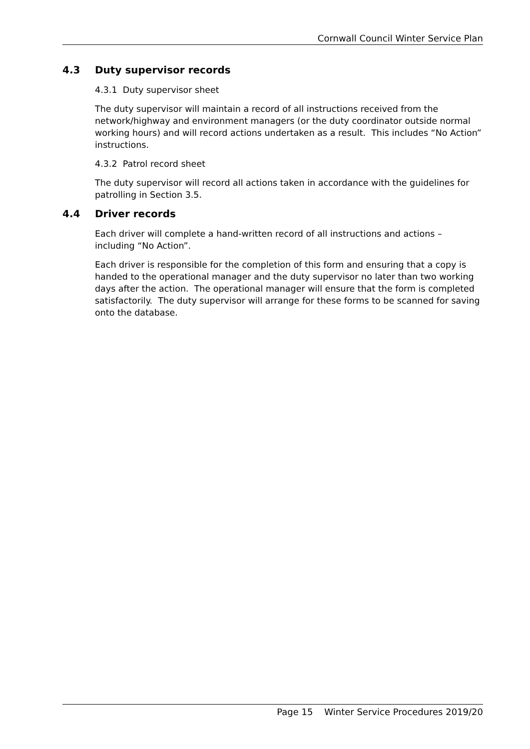Cornwall Council Winter Service Plan
4.3 Duty supervisor records
4.3.1 Duty supervisor sheet
The duty supervisor will maintain a record of all instructions received from the network/highway and environment managers (or the duty coordinator outside normal working hours) and will record actions undertaken as a result. This includes “No Action” instructions.
4.3.2 Patrol record sheet
The duty supervisor will record all actions taken in accordance with the guidelines for patrolling in Section 3.5.
4.4 Driver records
Each driver will complete a hand-written record of all instructions and actions – including “No Action”.
Each driver is responsible for the completion of this form and ensuring that a copy is handed to the operational manager and the duty supervisor no later than two working days after the action. The operational manager will ensure that the form is completed satisfactorily. The duty supervisor will arrange for these forms to be scanned for saving onto the database.
Page 15 Winter Service Procedures 2019/20